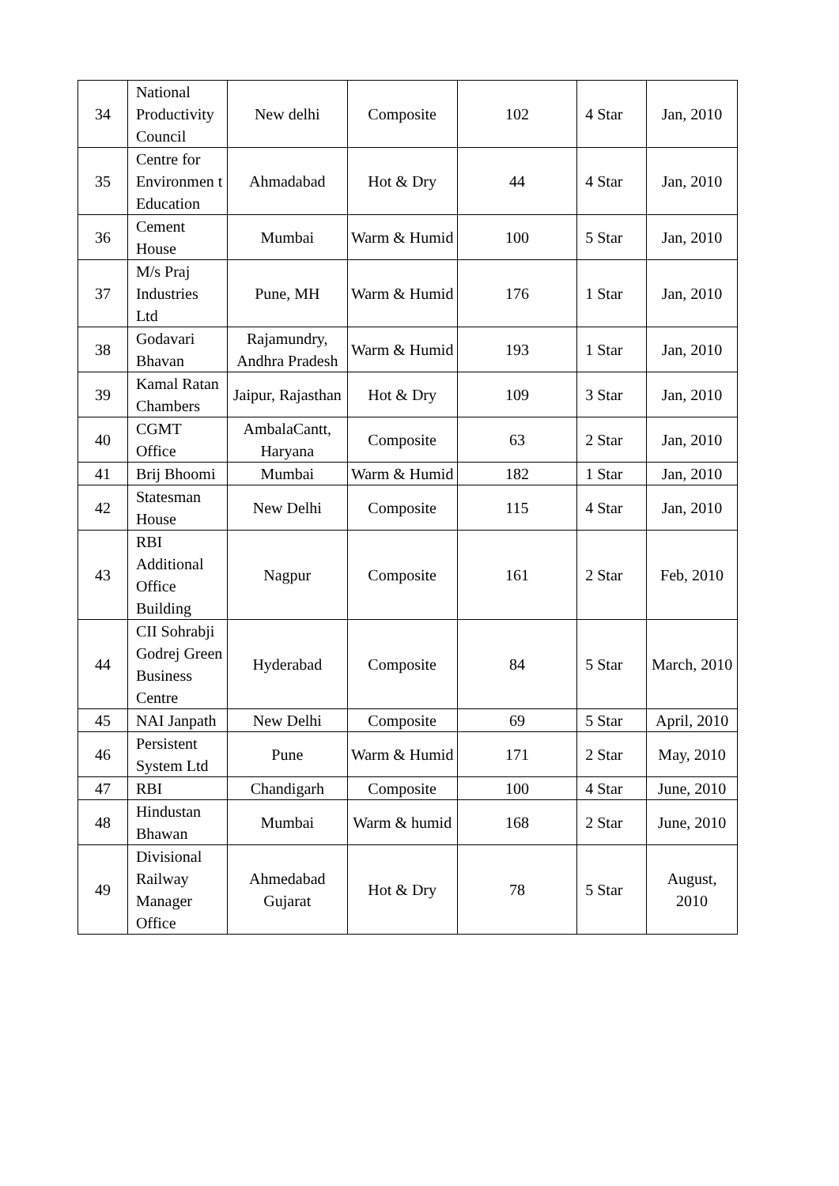| 34 | National Productivity Council | New delhi | Composite | 102 | 4 Star | Jan, 2010 |
| 35 | Centre for Environmen t Education | Ahmadabad | Hot & Dry | 44 | 4 Star | Jan, 2010 |
| 36 | Cement House | Mumbai | Warm & Humid | 100 | 5 Star | Jan, 2010 |
| 37 | M/s Praj Industries Ltd | Pune, MH | Warm & Humid | 176 | 1 Star | Jan, 2010 |
| 38 | Godavari Bhavan | Rajamundry, Andhra Pradesh | Warm & Humid | 193 | 1 Star | Jan, 2010 |
| 39 | Kamal Ratan Chambers | Jaipur, Rajasthan | Hot & Dry | 109 | 3 Star | Jan, 2010 |
| 40 | CGMT Office | AmbalaCantt, Haryana | Composite | 63 | 2 Star | Jan, 2010 |
| 41 | Brij Bhoomi | Mumbai | Warm & Humid | 182 | 1 Star | Jan, 2010 |
| 42 | Statesman House | New Delhi | Composite | 115 | 4 Star | Jan, 2010 |
| 43 | RBI Additional Office Building | Nagpur | Composite | 161 | 2 Star | Feb, 2010 |
| 44 | CII Sohrabji Godrej Green Business Centre | Hyderabad | Composite | 84 | 5 Star | March, 2010 |
| 45 | NAI Janpath | New Delhi | Composite | 69 | 5 Star | April, 2010 |
| 46 | Persistent System Ltd | Pune | Warm & Humid | 171 | 2 Star | May, 2010 |
| 47 | RBI | Chandigarh | Composite | 100 | 4 Star | June, 2010 |
| 48 | Hindustan Bhawan | Mumbai | Warm & humid | 168 | 2 Star | June, 2010 |
| 49 | Divisional Railway Manager Office | Ahmedabad Gujarat | Hot & Dry | 78 | 5 Star | August, 2010 |